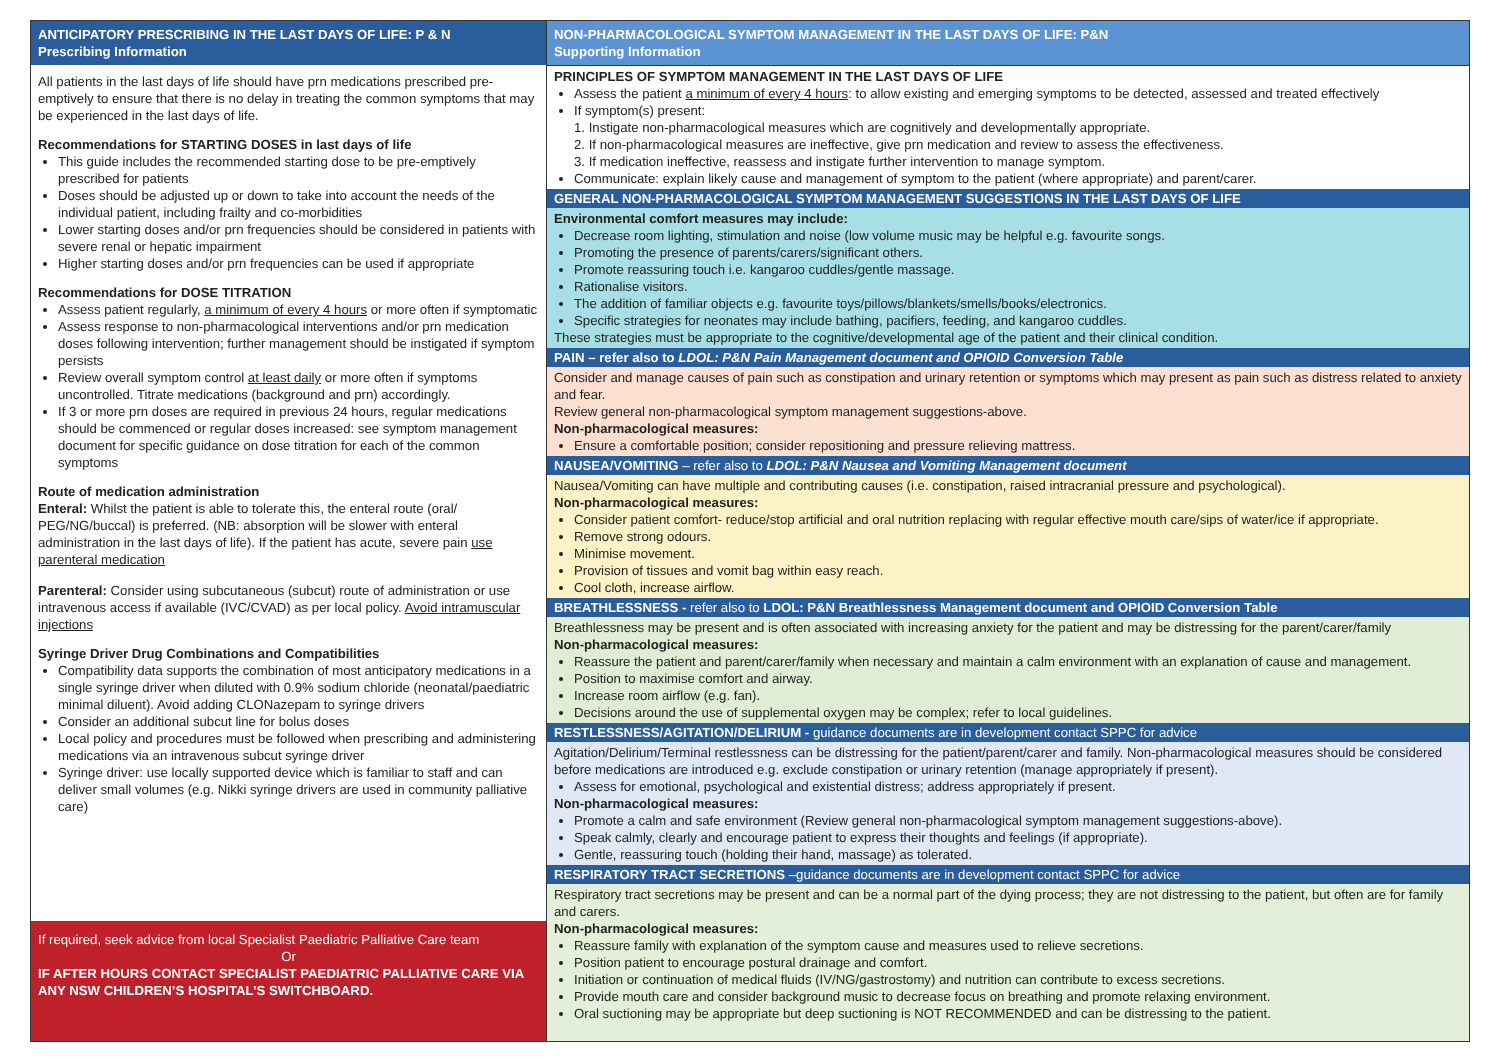ANTICIPATORY PRESCRIBING IN THE LAST DAYS OF LIFE: P & N
Prescribing Information
All patients in the last days of life should have prn medications prescribed pre-emptively to ensure that there is no delay in treating the common symptoms that may be experienced in the last days of life.
Recommendations for STARTING DOSES in last days of life
This guide includes the recommended starting dose to be pre-emptively prescribed for patients
Doses should be adjusted up or down to take into account the needs of the individual patient, including frailty and co-morbidities
Lower starting doses and/or prn frequencies should be considered in patients with severe renal or hepatic impairment
Higher starting doses and/or prn frequencies can be used if appropriate
Recommendations for DOSE TITRATION
Assess patient regularly, a minimum of every 4 hours or more often if symptomatic
Assess response to non-pharmacological interventions and/or prn medication doses following intervention; further management should be instigated if symptom persists
Review overall symptom control at least daily or more often if symptoms uncontrolled. Titrate medications (background and prn) accordingly.
If 3 or more prn doses are required in previous 24 hours, regular medications should be commenced or regular doses increased: see symptom management document for specific guidance on dose titration for each of the common symptoms
Route of medication administration
Enteral: Whilst the patient is able to tolerate this, the enteral route (oral/ PEG/NG/buccal) is preferred. (NB: absorption will be slower with enteral administration in the last days of life). If the patient has acute, severe pain use parenteral medication
Parenteral: Consider using subcutaneous (subcut) route of administration or use intravenous access if available (IVC/CVAD) as per local policy. Avoid intramuscular injections
Syringe Driver Drug Combinations and Compatibilities
Compatibility data supports the combination of most anticipatory medications in a single syringe driver when diluted with 0.9% sodium chloride (neonatal/paediatric minimal diluent). Avoid adding CLONazepam to syringe drivers
Consider an additional subcut line for bolus doses
Local policy and procedures must be followed when prescribing and administering medications via an intravenous subcut syringe driver
Syringe driver: use locally supported device which is familiar to staff and can deliver small volumes (e.g. Nikki syringe drivers are used in community palliative care)
If required, seek advice from local Specialist Paediatric Palliative Care team
Or
IF AFTER HOURS CONTACT SPECIALIST PAEDIATRIC PALLIATIVE CARE VIA ANY NSW CHILDREN’S HOSPITAL’S SWITCHBOARD.
NON-PHARMACOLOGICAL SYMPTOM MANAGEMENT IN THE LAST DAYS OF LIFE: P&N
Supporting Information
PRINCIPLES OF SYMPTOM MANAGEMENT IN THE LAST DAYS OF LIFE
Assess the patient a minimum of every 4 hours: to allow existing and emerging symptoms to be detected, assessed and treated effectively
If symptom(s) present:
1. Instigate non-pharmacological measures which are cognitively and developmentally appropriate.
2. If non-pharmacological measures are ineffective, give prn medication and review to assess the effectiveness.
3. If medication ineffective, reassess and instigate further intervention to manage symptom.
Communicate: explain likely cause and management of symptom to the patient (where appropriate) and parent/carer.
GENERAL NON-PHARMACOLOGICAL SYMPTOM MANAGEMENT SUGGESTIONS IN THE LAST DAYS OF LIFE
Environmental comfort measures may include:
Decrease room lighting, stimulation and noise (low volume music may be helpful e.g. favourite songs.
Promoting the presence of parents/carers/significant others.
Promote reassuring touch i.e. kangaroo cuddles/gentle massage.
Rationalise visitors.
The addition of familiar objects e.g. favourite toys/pillows/blankets/smells/books/electronics.
Specific strategies for neonates may include bathing, pacifiers, feeding, and kangaroo cuddles.
These strategies must be appropriate to the cognitive/developmental age of the patient and their clinical condition.
PAIN – refer also to LDOL: P&N Pain Management document and OPIOID Conversion Table
Consider and manage causes of pain such as constipation and urinary retention or symptoms which may present as pain such as distress related to anxiety and fear.
Review general non-pharmacological symptom management suggestions-above.
Non-pharmacological measures:
Ensure a comfortable position; consider repositioning and pressure relieving mattress.
NAUSEA/VOMITING – refer also to LDOL: P&N Nausea and Vomiting Management document
Nausea/Vomiting can have multiple and contributing causes (i.e. constipation, raised intracranial pressure and psychological).
Non-pharmacological measures:
Consider patient comfort- reduce/stop artificial and oral nutrition replacing with regular effective mouth care/sips of water/ice if appropriate.
Remove strong odours.
Minimise movement.
Provision of tissues and vomit bag within easy reach.
Cool cloth, increase airflow.
BREATHLESSNESS - refer also to LDOL: P&N Breathlessness Management document and OPIOID Conversion Table
Breathlessness may be present and is often associated with increasing anxiety for the patient and may be distressing for the parent/carer/family
Non-pharmacological measures:
Reassure the patient and parent/carer/family when necessary and maintain a calm environment with an explanation of cause and management.
Position to maximise comfort and airway.
Increase room airflow (e.g. fan).
Decisions around the use of supplemental oxygen may be complex; refer to local guidelines.
RESTLESSNESS/AGITATION/DELIRIUM - guidance documents are in development contact SPPC for advice
Agitation/Delirium/Terminal restlessness can be distressing for the patient/parent/carer and family. Non-pharmacological measures should be considered before medications are introduced e.g. exclude constipation or urinary retention (manage appropriately if present).
Assess for emotional, psychological and existential distress; address appropriately if present.
Non-pharmacological measures:
Promote a calm and safe environment (Review general non-pharmacological symptom management suggestions-above).
Speak calmly, clearly and encourage patient to express their thoughts and feelings (if appropriate).
Gentle, reassuring touch (holding their hand, massage) as tolerated.
RESPIRATORY TRACT SECRETIONS –guidance documents are in development contact SPPC for advice
Respiratory tract secretions may be present and can be a normal part of the dying process; they are not distressing to the patient, but often are for family and carers.
Non-pharmacological measures:
Reassure family with explanation of the symptom cause and measures used to relieve secretions.
Position patient to encourage postural drainage and comfort.
Initiation or continuation of medical fluids (IV/NG/gastrostomy) and nutrition can contribute to excess secretions.
Provide mouth care and consider background music to decrease focus on breathing and promote relaxing environment.
Oral suctioning may be appropriate but deep suctioning is NOT RECOMMENDED and can be distressing to the patient.